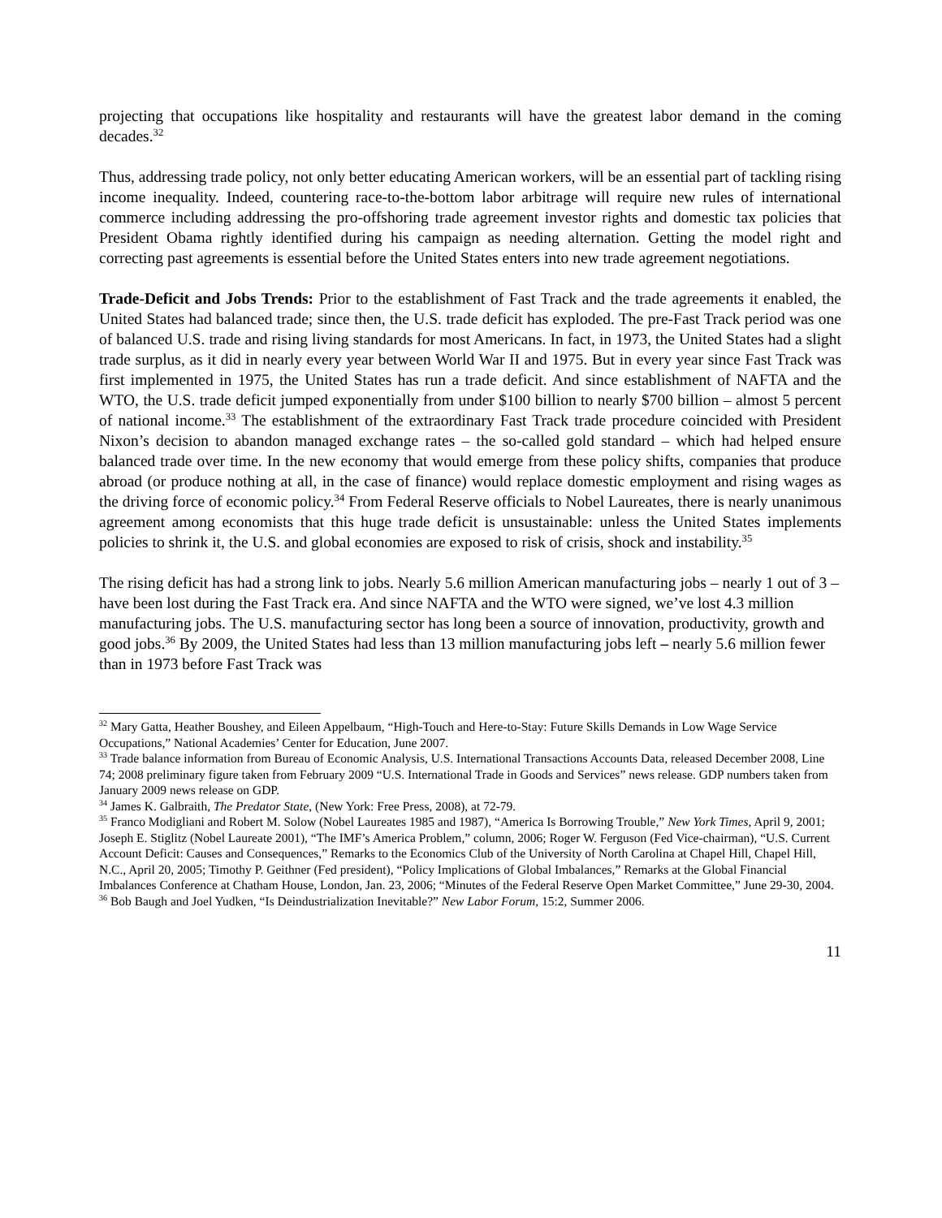projecting that occupations like hospitality and restaurants will have the greatest labor demand in the coming decades.<sup>32</sup>
Thus, addressing trade policy, not only better educating American workers, will be an essential part of tackling rising income inequality. Indeed, countering race-to-the-bottom labor arbitrage will require new rules of international commerce including addressing the pro-offshoring trade agreement investor rights and domestic tax policies that President Obama rightly identified during his campaign as needing alternation. Getting the model right and correcting past agreements is essential before the United States enters into new trade agreement negotiations.
Trade-Deficit and Jobs Trends: Prior to the establishment of Fast Track and the trade agreements it enabled, the United States had balanced trade; since then, the U.S. trade deficit has exploded. The pre-Fast Track period was one of balanced U.S. trade and rising living standards for most Americans. In fact, in 1973, the United States had a slight trade surplus, as it did in nearly every year between World War II and 1975. But in every year since Fast Track was first implemented in 1975, the United States has run a trade deficit. And since establishment of NAFTA and the WTO, the U.S. trade deficit jumped exponentially from under $100 billion to nearly $700 billion – almost 5 percent of national income.<sup>33</sup> The establishment of the extraordinary Fast Track trade procedure coincided with President Nixon’s decision to abandon managed exchange rates – the so-called gold standard – which had helped ensure balanced trade over time. In the new economy that would emerge from these policy shifts, companies that produce abroad (or produce nothing at all, in the case of finance) would replace domestic employment and rising wages as the driving force of economic policy.<sup>34</sup> From Federal Reserve officials to Nobel Laureates, there is nearly unanimous agreement among economists that this huge trade deficit is unsustainable: unless the United States implements policies to shrink it, the U.S. and global economies are exposed to risk of crisis, shock and instability.<sup>35</sup>
The rising deficit has had a strong link to jobs. Nearly 5.6 million American manufacturing jobs – nearly 1 out of 3 – have been lost during the Fast Track era. And since NAFTA and the WTO were signed, we’ve lost 4.3 million manufacturing jobs. The U.S. manufacturing sector has long been a source of innovation, productivity, growth and good jobs.<sup>36</sup> By 2009, the United States had less than 13 million manufacturing jobs left – nearly 5.6 million fewer than in 1973 before Fast Track was
<sup>32</sup> Mary Gatta, Heather Boushey, and Eileen Appelbaum, “High-Touch and Here-to-Stay: Future Skills Demands in Low Wage Service Occupations,” National Academies’ Center for Education, June 2007.
<sup>33</sup> Trade balance information from Bureau of Economic Analysis, U.S. International Transactions Accounts Data, released December 2008, Line 74; 2008 preliminary figure taken from February 2009 “U.S. International Trade in Goods and Services” news release. GDP numbers taken from January 2009 news release on GDP.
<sup>34</sup> James K. Galbraith, The Predator State, (New York: Free Press, 2008), at 72-79.
<sup>35</sup> Franco Modigliani and Robert M. Solow (Nobel Laureates 1985 and 1987), “America Is Borrowing Trouble,” New York Times, April 9, 2001; Joseph E. Stiglitz (Nobel Laureate 2001), “The IMF’s America Problem,” column, 2006; Roger W. Ferguson (Fed Vice-chairman), “U.S. Current Account Deficit: Causes and Consequences,” Remarks to the Economics Club of the University of North Carolina at Chapel Hill, Chapel Hill, N.C., April 20, 2005; Timothy P. Geithner (Fed president), “Policy Implications of Global Imbalances,” Remarks at the Global Financial Imbalances Conference at Chatham House, London, Jan. 23, 2006; “Minutes of the Federal Reserve Open Market Committee,” June 29-30, 2004.
<sup>36</sup> Bob Baugh and Joel Yudken, “Is Deindustrialization Inevitable?” New Labor Forum, 15:2, Summer 2006.
11